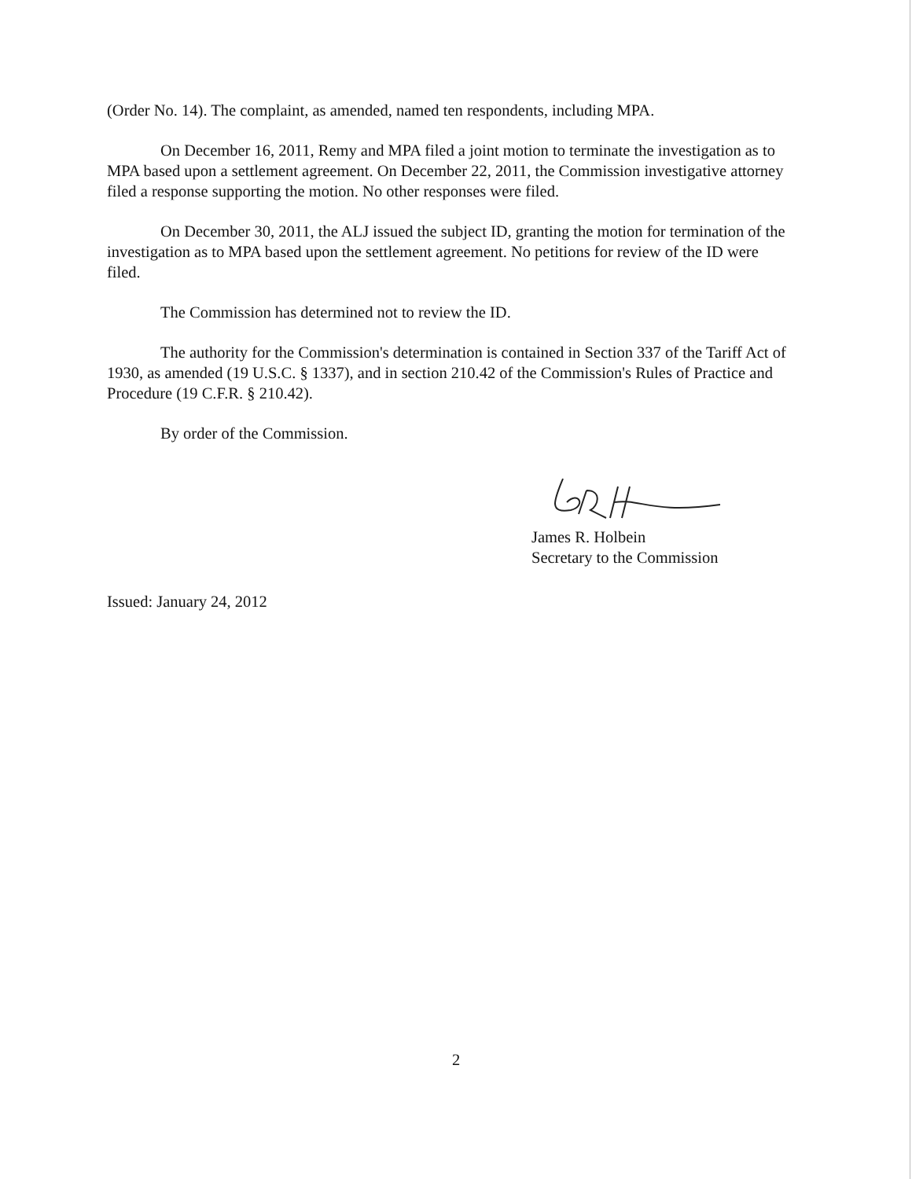(Order No. 14). The complaint, as amended, named ten respondents, including MPA.
On December 16, 2011, Remy and MPA filed a joint motion to terminate the investigation as to MPA based upon a settlement agreement. On December 22, 2011, the Commission investigative attorney filed a response supporting the motion. No other responses were filed.
On December 30, 2011, the ALJ issued the subject ID, granting the motion for termination of the investigation as to MPA based upon the settlement agreement. No petitions for review of the ID were filed.
The Commission has determined not to review the ID.
The authority for the Commission's determination is contained in Section 337 of the Tariff Act of 1930, as amended (19 U.S.C. § 1337), and in section 210.42 of the Commission's Rules of Practice and Procedure (19 C.F.R. § 210.42).
By order of the Commission.
James R. Holbein
Secretary to the Commission
Issued: January 24, 2012
2